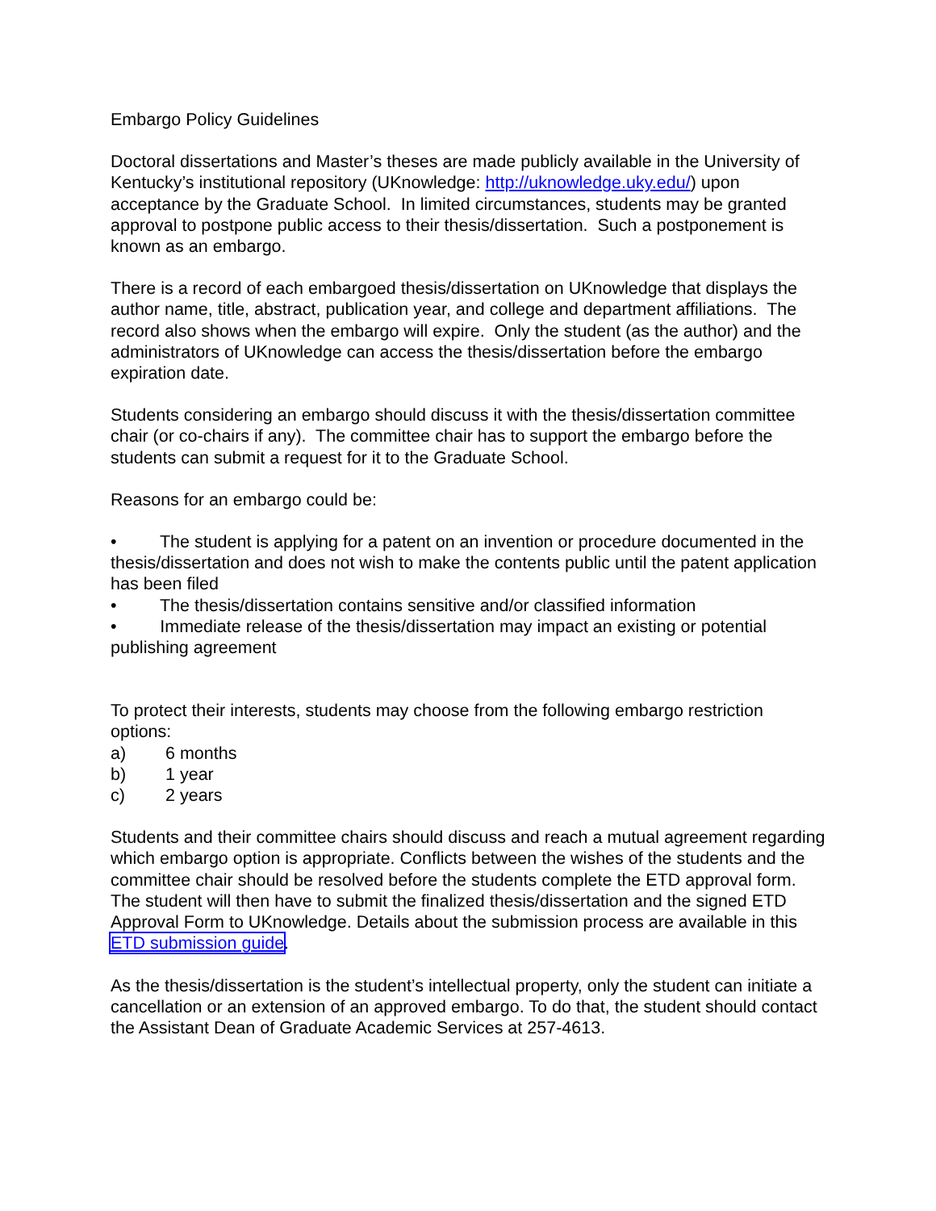Embargo Policy Guidelines
Doctoral dissertations and Master’s theses are made publicly available in the University of Kentucky’s institutional repository (UKnowledge: http://uknowledge.uky.edu/) upon acceptance by the Graduate School. In limited circumstances, students may be granted approval to postpone public access to their thesis/dissertation. Such a postponement is known as an embargo.
There is a record of each embargoed thesis/dissertation on UKnowledge that displays the author name, title, abstract, publication year, and college and department affiliations. The record also shows when the embargo will expire. Only the student (as the author) and the administrators of UKnowledge can access the thesis/dissertation before the embargo expiration date.
Students considering an embargo should discuss it with the thesis/dissertation committee chair (or co-chairs if any). The committee chair has to support the embargo before the students can submit a request for it to the Graduate School.
Reasons for an embargo could be:
• The student is applying for a patent on an invention or procedure documented in the thesis/dissertation and does not wish to make the contents public until the patent application has been filed
• The thesis/dissertation contains sensitive and/or classified information
• Immediate release of the thesis/dissertation may impact an existing or potential publishing agreement
To protect their interests, students may choose from the following embargo restriction options:
a) 6 months
b) 1 year
c) 2 years
Students and their committee chairs should discuss and reach a mutual agreement regarding which embargo option is appropriate. Conflicts between the wishes of the students and the committee chair should be resolved before the students complete the ETD approval form. The student will then have to submit the finalized thesis/dissertation and the signed ETD Approval Form to UKnowledge. Details about the submission process are available in this ETD submission guide.
As the thesis/dissertation is the student’s intellectual property, only the student can initiate a cancellation or an extension of an approved embargo. To do that, the student should contact the Assistant Dean of Graduate Academic Services at 257-4613.